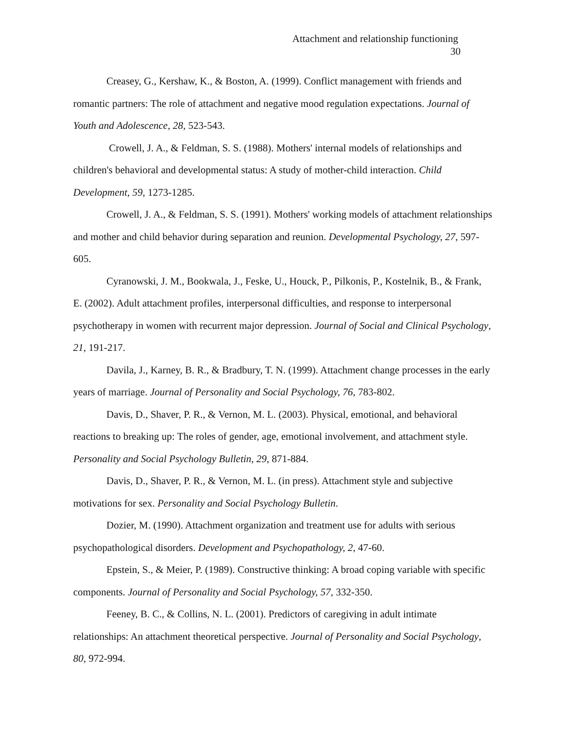Attachment and relationship functioning
30
Creasey, G., Kershaw, K., & Boston, A. (1999). Conflict management with friends and romantic partners: The role of attachment and negative mood regulation expectations. Journal of Youth and Adolescence, 28, 523-543.
Crowell, J. A., & Feldman, S. S. (1988). Mothers' internal models of relationships and children's behavioral and developmental status: A study of mother-child interaction. Child Development, 59, 1273-1285.
Crowell, J. A., & Feldman, S. S. (1991). Mothers' working models of attachment relationships and mother and child behavior during separation and reunion. Developmental Psychology, 27, 597-605.
Cyranowski, J. M., Bookwala, J., Feske, U., Houck, P., Pilkonis, P., Kostelnik, B., & Frank, E. (2002). Adult attachment profiles, interpersonal difficulties, and response to interpersonal psychotherapy in women with recurrent major depression. Journal of Social and Clinical Psychology, 21, 191-217.
Davila, J., Karney, B. R., & Bradbury, T. N. (1999). Attachment change processes in the early years of marriage. Journal of Personality and Social Psychology, 76, 783-802.
Davis, D., Shaver, P. R., & Vernon, M. L. (2003). Physical, emotional, and behavioral reactions to breaking up: The roles of gender, age, emotional involvement, and attachment style. Personality and Social Psychology Bulletin, 29, 871-884.
Davis, D., Shaver, P. R., & Vernon, M. L. (in press). Attachment style and subjective motivations for sex. Personality and Social Psychology Bulletin.
Dozier, M. (1990). Attachment organization and treatment use for adults with serious psychopathological disorders. Development and Psychopathology, 2, 47-60.
Epstein, S., & Meier, P. (1989). Constructive thinking: A broad coping variable with specific components. Journal of Personality and Social Psychology, 57, 332-350.
Feeney, B. C., & Collins, N. L. (2001). Predictors of caregiving in adult intimate relationships: An attachment theoretical perspective. Journal of Personality and Social Psychology, 80, 972-994.